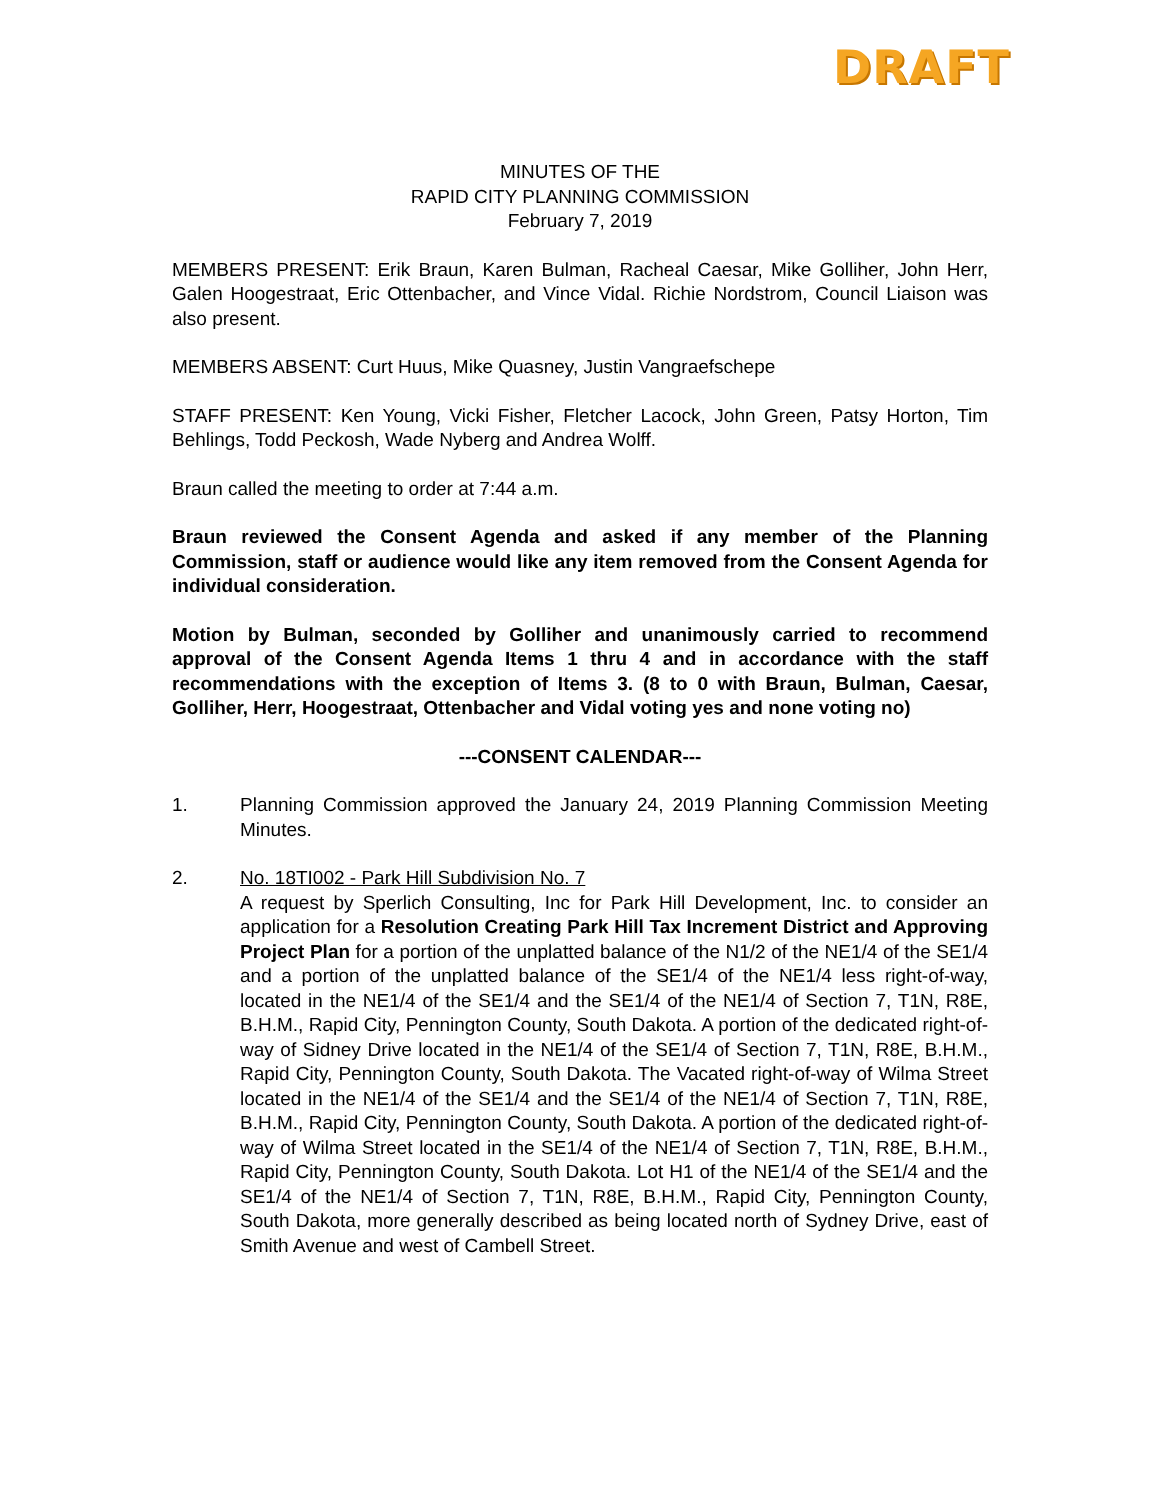DRAFT
MINUTES OF THE
RAPID CITY PLANNING COMMISSION
February 7, 2019
MEMBERS PRESENT: Erik Braun, Karen Bulman, Racheal Caesar, Mike Golliher, John Herr, Galen Hoogestraat, Eric Ottenbacher, and Vince Vidal. Richie Nordstrom, Council Liaison was also present.
MEMBERS ABSENT: Curt Huus, Mike Quasney, Justin Vangraefschepe
STAFF PRESENT: Ken Young, Vicki Fisher, Fletcher Lacock, John Green, Patsy Horton, Tim Behlings, Todd Peckosh, Wade Nyberg and Andrea Wolff.
Braun called the meeting to order at 7:44 a.m.
Braun reviewed the Consent Agenda and asked if any member of the Planning Commission, staff or audience would like any item removed from the Consent Agenda for individual consideration.
Motion by Bulman, seconded by Golliher and unanimously carried to recommend approval of the Consent Agenda Items 1 thru 4 and in accordance with the staff recommendations with the exception of Items 3. (8 to 0 with Braun, Bulman, Caesar, Golliher, Herr, Hoogestraat, Ottenbacher and Vidal voting yes and none voting no)
---CONSENT CALENDAR---
1. Planning Commission approved the January 24, 2019 Planning Commission Meeting Minutes.
2. No. 18TI002 - Park Hill Subdivision No. 7
A request by Sperlich Consulting, Inc for Park Hill Development, Inc. to consider an application for a Resolution Creating Park Hill Tax Increment District and Approving Project Plan for a portion of the unplatted balance of the N1/2 of the NE1/4 of the SE1/4 and a portion of the unplatted balance of the SE1/4 of the NE1/4 less right-of-way, located in the NE1/4 of the SE1/4 and the SE1/4 of the NE1/4 of Section 7, T1N, R8E, B.H.M., Rapid City, Pennington County, South Dakota. A portion of the dedicated right-of-way of Sidney Drive located in the NE1/4 of the SE1/4 of Section 7, T1N, R8E, B.H.M., Rapid City, Pennington County, South Dakota. The Vacated right-of-way of Wilma Street located in the NE1/4 of the SE1/4 and the SE1/4 of the NE1/4 of Section 7, T1N, R8E, B.H.M., Rapid City, Pennington County, South Dakota. A portion of the dedicated right-of-way of Wilma Street located in the SE1/4 of the NE1/4 of Section 7, T1N, R8E, B.H.M., Rapid City, Pennington County, South Dakota. Lot H1 of the NE1/4 of the SE1/4 and the SE1/4 of the NE1/4 of Section 7, T1N, R8E, B.H.M., Rapid City, Pennington County, South Dakota, more generally described as being located north of Sydney Drive, east of Smith Avenue and west of Cambell Street.